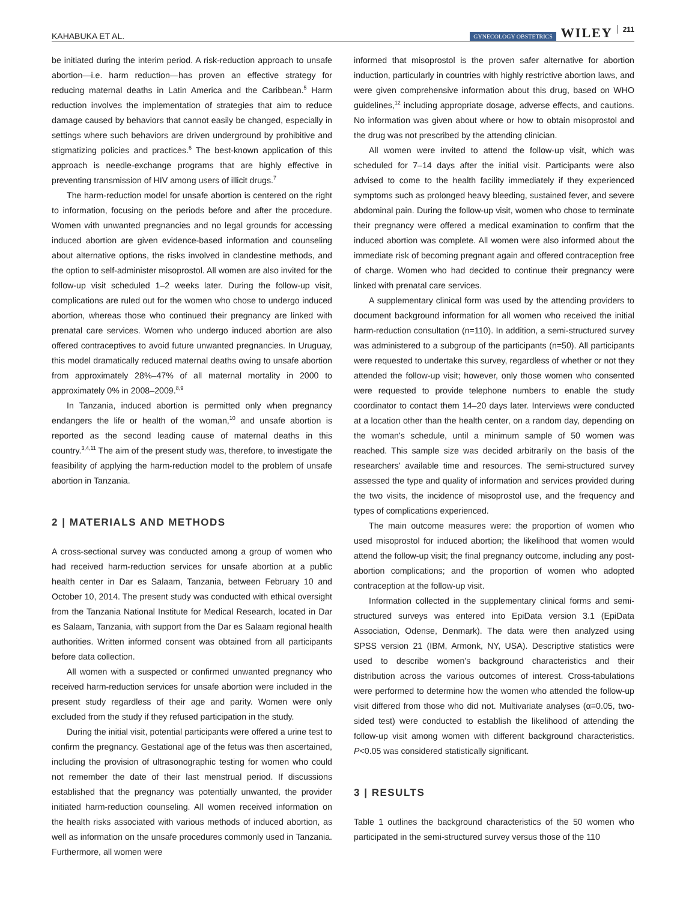KAHABUKA ET AL. GYNECOLOGY OBSTETRICS WILEY 211
be initiated during the interim period. A risk-reduction approach to unsafe abortion—i.e. harm reduction—has proven an effective strategy for reducing maternal deaths in Latin America and the Caribbean.<sup>5</sup> Harm reduction involves the implementation of strategies that aim to reduce damage caused by behaviors that cannot easily be changed, especially in settings where such behaviors are driven underground by prohibitive and stigmatizing policies and practices.<sup>6</sup> The best-known application of this approach is needle-exchange programs that are highly effective in preventing transmission of HIV among users of illicit drugs.<sup>7</sup>
The harm-reduction model for unsafe abortion is centered on the right to information, focusing on the periods before and after the procedure. Women with unwanted pregnancies and no legal grounds for accessing induced abortion are given evidence-based information and counseling about alternative options, the risks involved in clandestine methods, and the option to self-administer misoprostol. All women are also invited for the follow-up visit scheduled 1–2 weeks later. During the follow-up visit, complications are ruled out for the women who chose to undergo induced abortion, whereas those who continued their pregnancy are linked with prenatal care services. Women who undergo induced abortion are also offered contraceptives to avoid future unwanted pregnancies. In Uruguay, this model dramatically reduced maternal deaths owing to unsafe abortion from approximately 28%–47% of all maternal mortality in 2000 to approximately 0% in 2008–2009.<sup>8,9</sup>
In Tanzania, induced abortion is permitted only when pregnancy endangers the life or health of the woman,<sup>10</sup> and unsafe abortion is reported as the second leading cause of maternal deaths in this country.<sup>3,4,11</sup> The aim of the present study was, therefore, to investigate the feasibility of applying the harm-reduction model to the problem of unsafe abortion in Tanzania.
2 | MATERIALS AND METHODS
A cross-sectional survey was conducted among a group of women who had received harm-reduction services for unsafe abortion at a public health center in Dar es Salaam, Tanzania, between February 10 and October 10, 2014. The present study was conducted with ethical oversight from the Tanzania National Institute for Medical Research, located in Dar es Salaam, Tanzania, with support from the Dar es Salaam regional health authorities. Written informed consent was obtained from all participants before data collection.
All women with a suspected or confirmed unwanted pregnancy who received harm-reduction services for unsafe abortion were included in the present study regardless of their age and parity. Women were only excluded from the study if they refused participation in the study.
During the initial visit, potential participants were offered a urine test to confirm the pregnancy. Gestational age of the fetus was then ascertained, including the provision of ultrasonographic testing for women who could not remember the date of their last menstrual period. If discussions established that the pregnancy was potentially unwanted, the provider initiated harm-reduction counseling. All women received information on the health risks associated with various methods of induced abortion, as well as information on the unsafe procedures commonly used in Tanzania. Furthermore, all women were
informed that misoprostol is the proven safer alternative for abortion induction, particularly in countries with highly restrictive abortion laws, and were given comprehensive information about this drug, based on WHO guidelines,<sup>12</sup> including appropriate dosage, adverse effects, and cautions. No information was given about where or how to obtain misoprostol and the drug was not prescribed by the attending clinician.
All women were invited to attend the follow-up visit, which was scheduled for 7–14 days after the initial visit. Participants were also advised to come to the health facility immediately if they experienced symptoms such as prolonged heavy bleeding, sustained fever, and severe abdominal pain. During the follow-up visit, women who chose to terminate their pregnancy were offered a medical examination to confirm that the induced abortion was complete. All women were also informed about the immediate risk of becoming pregnant again and offered contraception free of charge. Women who had decided to continue their pregnancy were linked with prenatal care services.
A supplementary clinical form was used by the attending providers to document background information for all women who received the initial harm-reduction consultation (n=110). In addition, a semi-structured survey was administered to a subgroup of the participants (n=50). All participants were requested to undertake this survey, regardless of whether or not they attended the follow-up visit; however, only those women who consented were requested to provide telephone numbers to enable the study coordinator to contact them 14–20 days later. Interviews were conducted at a location other than the health center, on a random day, depending on the woman's schedule, until a minimum sample of 50 women was reached. This sample size was decided arbitrarily on the basis of the researchers' available time and resources. The semi-structured survey assessed the type and quality of information and services provided during the two visits, the incidence of misoprostol use, and the frequency and types of complications experienced.
The main outcome measures were: the proportion of women who used misoprostol for induced abortion; the likelihood that women would attend the follow-up visit; the final pregnancy outcome, including any post-abortion complications; and the proportion of women who adopted contraception at the follow-up visit.
Information collected in the supplementary clinical forms and semi-structured surveys was entered into EpiData version 3.1 (EpiData Association, Odense, Denmark). The data were then analyzed using SPSS version 21 (IBM, Armonk, NY, USA). Descriptive statistics were used to describe women's background characteristics and their distribution across the various outcomes of interest. Cross-tabulations were performed to determine how the women who attended the follow-up visit differed from those who did not. Multivariate analyses (α=0.05, two-sided test) were conducted to establish the likelihood of attending the follow-up visit among women with different background characteristics. P<0.05 was considered statistically significant.
3 | RESULTS
Table 1 outlines the background characteristics of the 50 women who participated in the semi-structured survey versus those of the 110